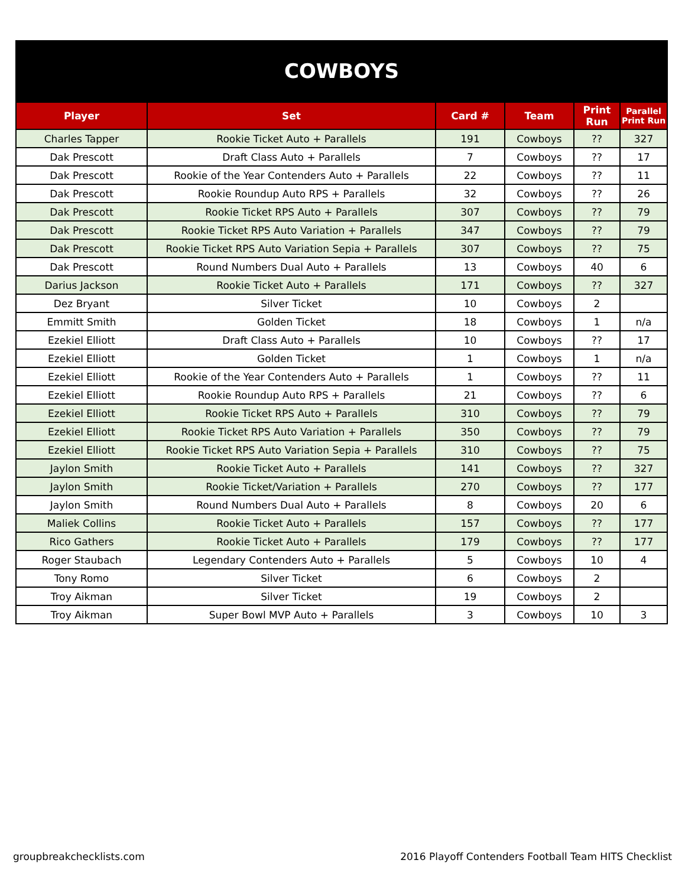COWBOYS
| Player | Set | Card # | Team | Print Run | Parallel Print Run |
| --- | --- | --- | --- | --- | --- |
| Charles Tapper | Rookie Ticket Auto + Parallels | 191 | Cowboys | ?? | 327 |
| Dak Prescott | Draft Class Auto + Parallels | 7 | Cowboys | ?? | 17 |
| Dak Prescott | Rookie of the Year Contenders Auto + Parallels | 22 | Cowboys | ?? | 11 |
| Dak Prescott | Rookie Roundup Auto RPS + Parallels | 32 | Cowboys | ?? | 26 |
| Dak Prescott | Rookie Ticket RPS Auto + Parallels | 307 | Cowboys | ?? | 79 |
| Dak Prescott | Rookie Ticket RPS Auto Variation + Parallels | 347 | Cowboys | ?? | 79 |
| Dak Prescott | Rookie Ticket RPS Auto Variation Sepia + Parallels | 307 | Cowboys | ?? | 75 |
| Dak Prescott | Round Numbers Dual Auto + Parallels | 13 | Cowboys | 40 | 6 |
| Darius Jackson | Rookie Ticket Auto + Parallels | 171 | Cowboys | ?? | 327 |
| Dez Bryant | Silver Ticket | 10 | Cowboys | 2 | |
| Emmitt Smith | Golden Ticket | 18 | Cowboys | 1 | n/a |
| Ezekiel Elliott | Draft Class Auto + Parallels | 10 | Cowboys | ?? | 17 |
| Ezekiel Elliott | Golden Ticket | 1 | Cowboys | 1 | n/a |
| Ezekiel Elliott | Rookie of the Year Contenders Auto + Parallels | 1 | Cowboys | ?? | 11 |
| Ezekiel Elliott | Rookie Roundup Auto RPS + Parallels | 21 | Cowboys | ?? | 6 |
| Ezekiel Elliott | Rookie Ticket RPS Auto + Parallels | 310 | Cowboys | ?? | 79 |
| Ezekiel Elliott | Rookie Ticket RPS Auto Variation + Parallels | 350 | Cowboys | ?? | 79 |
| Ezekiel Elliott | Rookie Ticket RPS Auto Variation Sepia + Parallels | 310 | Cowboys | ?? | 75 |
| Jaylon Smith | Rookie Ticket Auto + Parallels | 141 | Cowboys | ?? | 327 |
| Jaylon Smith | Rookie Ticket/Variation + Parallels | 270 | Cowboys | ?? | 177 |
| Jaylon Smith | Round Numbers Dual Auto + Parallels | 8 | Cowboys | 20 | 6 |
| Maliek Collins | Rookie Ticket Auto + Parallels | 157 | Cowboys | ?? | 177 |
| Rico Gathers | Rookie Ticket Auto + Parallels | 179 | Cowboys | ?? | 177 |
| Roger Staubach | Legendary Contenders Auto + Parallels | 5 | Cowboys | 10 | 4 |
| Tony Romo | Silver Ticket | 6 | Cowboys | 2 | |
| Troy Aikman | Silver Ticket | 19 | Cowboys | 2 | |
| Troy Aikman | Super Bowl MVP Auto + Parallels | 3 | Cowboys | 10 | 3 |
groupbreakchecklists.com 2016 Playoff Contenders Football Team HITS Checklist